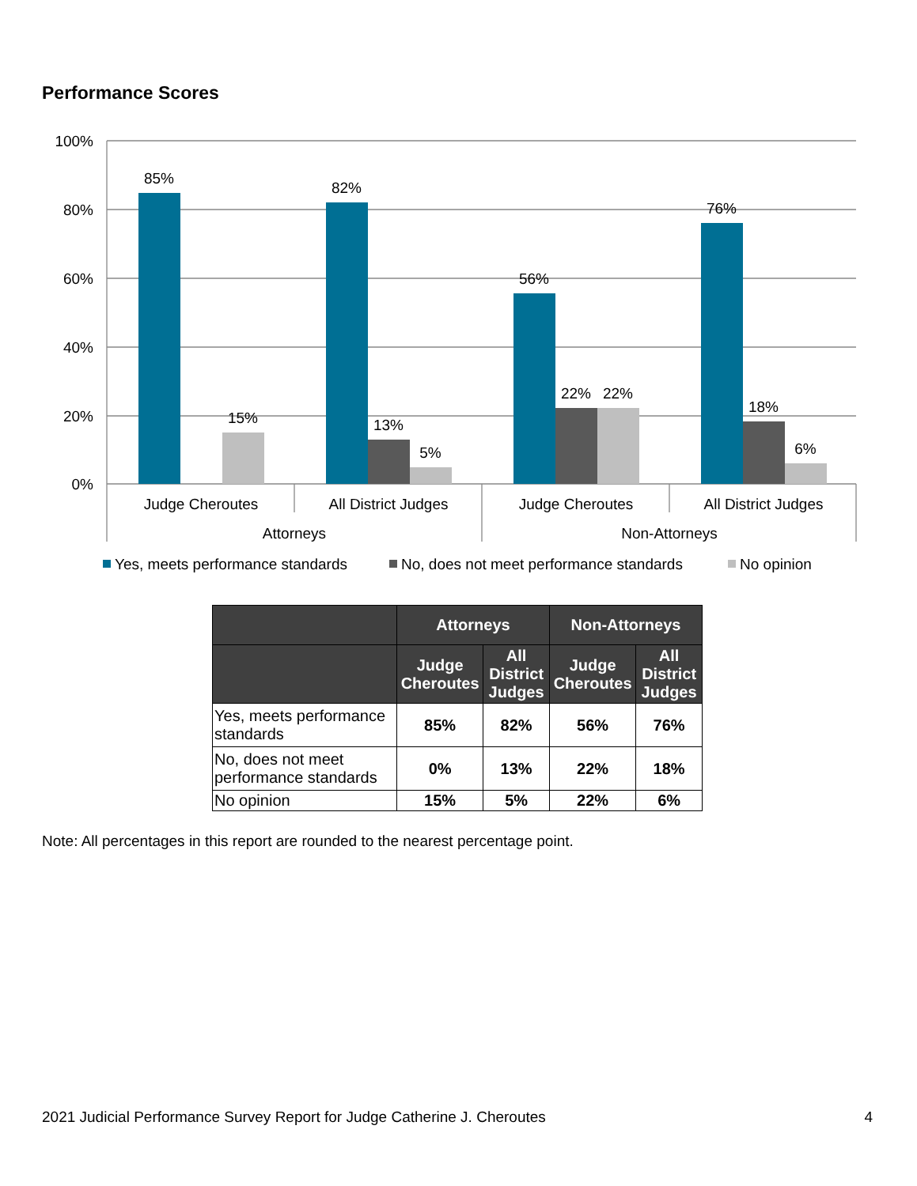Performance Scores
100%
80%
60%
40%
20%
0%
85%
82%
56%
76%
15%
13%
5%
22%
22%
18%
6%
Judge Cheroutes
All District Judges
Judge Cheroutes
All District Judges
Attorneys
Non-Attorneys
Yes, meets performance standards
No, does not meet performance standards
No opinion
| | Attorneys | | Non-Attorneys | |
| --- | --- | --- | --- | --- |
| | Judge Cheroutes | All District Judges | Judge Cheroutes | All District Judges |
| Yes, meets performance standards | 85% | 82% | 56% | 76% |
| No, does not meet performance standards | 0% | 13% | 22% | 18% |
| No opinion | 15% | 5% | 22% | 6% |
Note: All percentages in this report are rounded to the nearest percentage point.
2021 Judicial Performance Survey Report for Judge Catherine J. Cheroutes 4